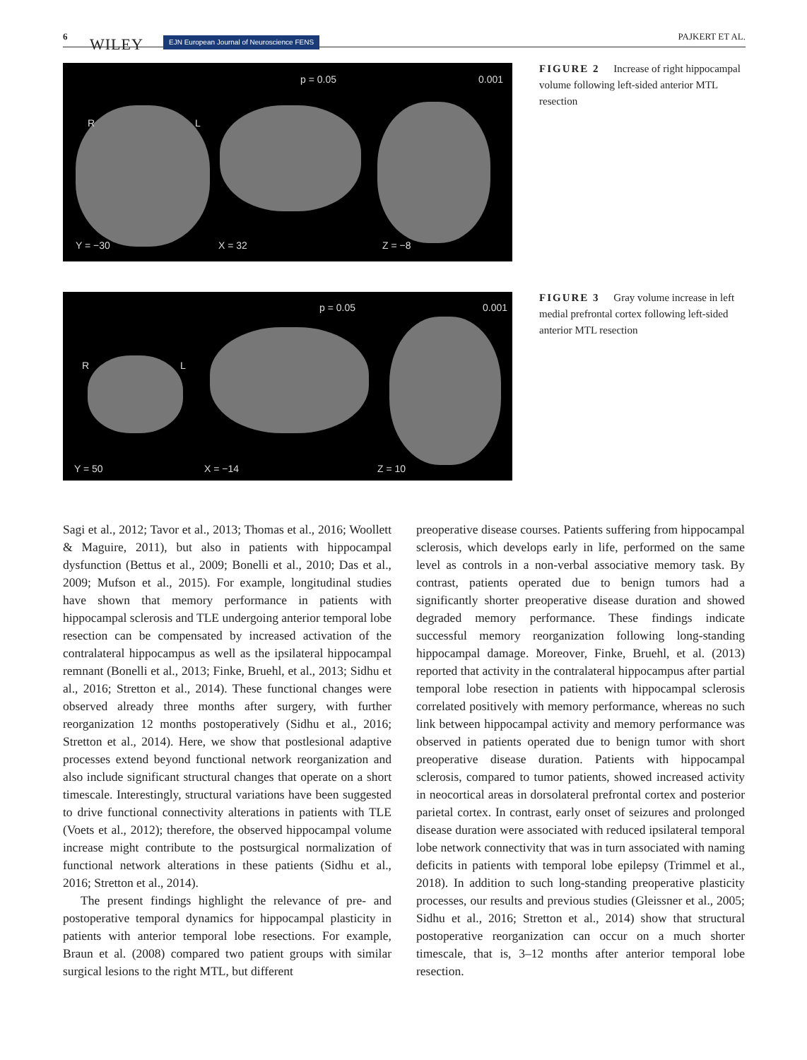6 WILEY EJN European Journal of Neuroscience FENS PAJKERT ET AL.
p = 0.05 0.001
R L
Y = −30 X = 32 Z = −8
FIGURE 2 Increase of right hippocampal volume following left-sided anterior MTL resection
p = 0.05 0.001
R L
Y = 50 X = −14 Z = 10
FIGURE 3 Gray volume increase in left medial prefrontal cortex following left-sided anterior MTL resection
Sagi et al., 2012; Tavor et al., 2013; Thomas et al., 2016; Woollett & Maguire, 2011), but also in patients with hippocampal dysfunction (Bettus et al., 2009; Bonelli et al., 2010; Das et al., 2009; Mufson et al., 2015). For example, longitudinal studies have shown that memory performance in patients with hippocampal sclerosis and TLE undergoing anterior temporal lobe resection can be compensated by increased activation of the contralateral hippocampus as well as the ipsilateral hippocampal remnant (Bonelli et al., 2013; Finke, Bruehl, et al., 2013; Sidhu et al., 2016; Stretton et al., 2014). These functional changes were observed already three months after surgery, with further reorganization 12 months postoperatively (Sidhu et al., 2016; Stretton et al., 2014). Here, we show that postlesional adaptive processes extend beyond functional network reorganization and also include significant structural changes that operate on a short timescale. Interestingly, structural variations have been suggested to drive functional connectivity alterations in patients with TLE (Voets et al., 2012); therefore, the observed hippocampal volume increase might contribute to the postsurgical normalization of functional network alterations in these patients (Sidhu et al., 2016; Stretton et al., 2014).
The present findings highlight the relevance of pre- and postoperative temporal dynamics for hippocampal plasticity in patients with anterior temporal lobe resections. For example, Braun et al. (2008) compared two patient groups with similar surgical lesions to the right MTL, but different
preoperative disease courses. Patients suffering from hippocampal sclerosis, which develops early in life, performed on the same level as controls in a non-verbal associative memory task. By contrast, patients operated due to benign tumors had a significantly shorter preoperative disease duration and showed degraded memory performance. These findings indicate successful memory reorganization following long-standing hippocampal damage. Moreover, Finke, Bruehl, et al. (2013) reported that activity in the contralateral hippocampus after partial temporal lobe resection in patients with hippocampal sclerosis correlated positively with memory performance, whereas no such link between hippocampal activity and memory performance was observed in patients operated due to benign tumor with short preoperative disease duration. Patients with hippocampal sclerosis, compared to tumor patients, showed increased activity in neocortical areas in dorsolateral prefrontal cortex and posterior parietal cortex. In contrast, early onset of seizures and prolonged disease duration were associated with reduced ipsilateral temporal lobe network connectivity that was in turn associated with naming deficits in patients with temporal lobe epilepsy (Trimmel et al., 2018). In addition to such long-standing preoperative plasticity processes, our results and previous studies (Gleissner et al., 2005; Sidhu et al., 2016; Stretton et al., 2014) show that structural postoperative reorganization can occur on a much shorter timescale, that is, 3–12 months after anterior temporal lobe resection.